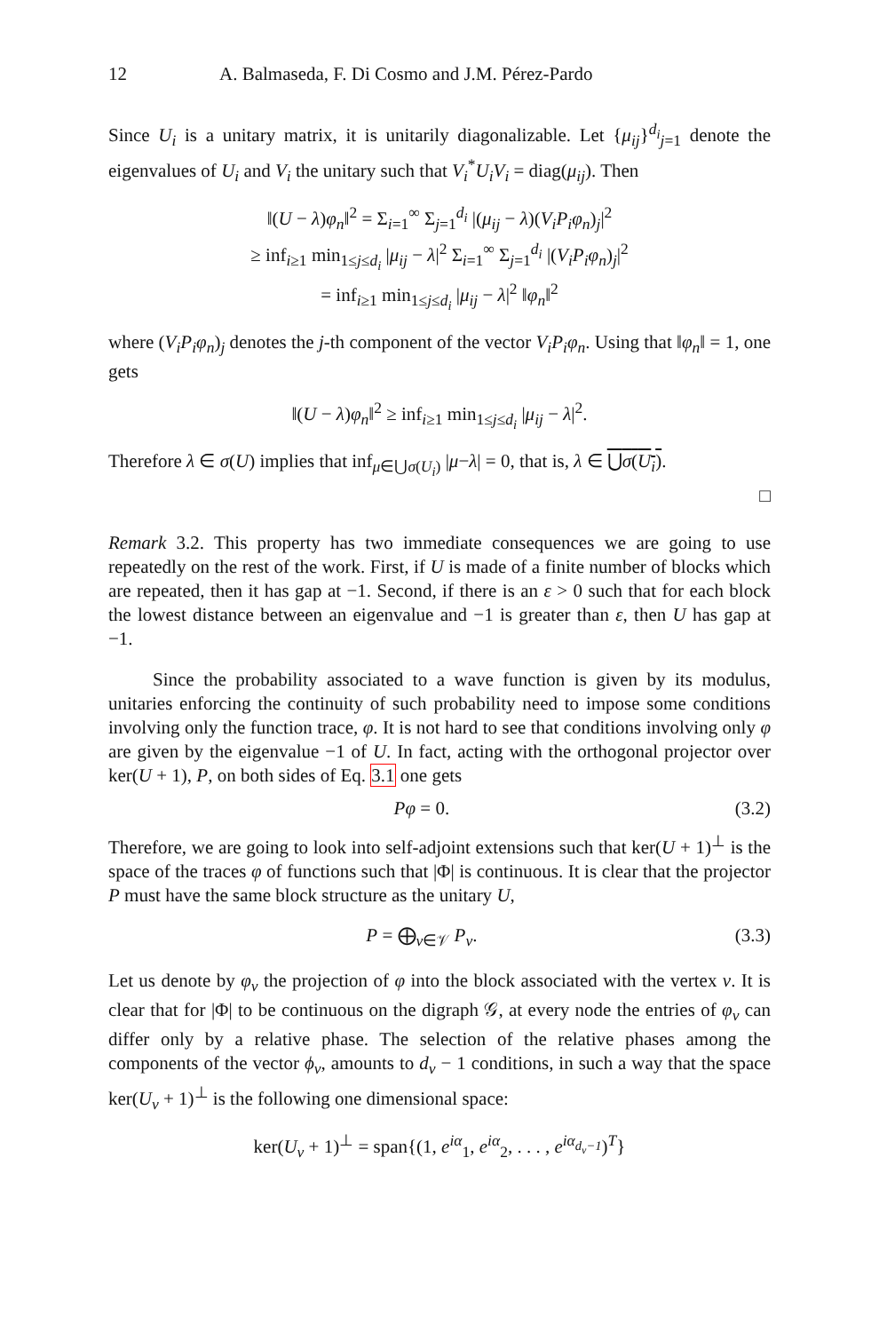12 A. Balmaseda, F. Di Cosmo and J.M. Pérez-Pardo
Since U<sub>i</sub> is a unitary matrix, it is unitarily diagonalizable. Let {μ<sub>ij</sub>}<sup>d<sub>i</sub></sup><sub>j=1</sub> denote the eigenvalues of U<sub>i</sub> and V<sub>i</sub> the unitary such that V<sub>i</sub><sup>*</sup>U<sub>i</sub>V<sub>i</sub> = diag(μ<sub>ij</sub>). Then
‖(U − λ)φ<sub>n</sub>‖<sup>2</sup> = Σ<sub>i=1</sub><sup>∞</sup> Σ<sub>j=1</sub><sup>d<sub>i</sub></sup> |(μ<sub>ij</sub> − λ)(V<sub>i</sub>P<sub>i</sub>φ<sub>n</sub>)<sub>j</sub>|<sup>2</sup>
≥ inf<sub>i≥1</sub> min<sub>1≤j≤d<sub>i</sub></sub> |μ<sub>ij</sub> − λ|<sup>2</sup> Σ<sub>i=1</sub><sup>∞</sup> Σ<sub>j=1</sub><sup>d<sub>i</sub></sup> |(V<sub>i</sub>P<sub>i</sub>φ<sub>n</sub>)<sub>j</sub>|<sup>2</sup>
= inf<sub>i≥1</sub> min<sub>1≤j≤d<sub>i</sub></sub> |μ<sub>ij</sub> − λ|<sup>2</sup> ‖φ<sub>n</sub>‖<sup>2</sup>
where (V<sub>i</sub>P<sub>i</sub>φ<sub>n</sub>)<sub>j</sub> denotes the j-th component of the vector V<sub>i</sub>P<sub>i</sub>φ<sub>n</sub>. Using that ‖φ<sub>n</sub>‖ = 1, one gets
‖(U − λ)φ<sub>n</sub>‖<sup>2</sup> ≥ inf<sub>i≥1</sub> min<sub>1≤j≤d<sub>i</sub></sub> |μ<sub>ij</sub> − λ|<sup>2</sup>.
Therefore λ ∈ σ(U) implies that inf<sub>μ∈⋃σ(U<sub>i</sub>)</sub> |μ−λ| = 0, that is, λ ∈ ⋃σ(U<sub>i</sub>).
□
Remark 3.2. This property has two immediate consequences we are going to use repeatedly on the rest of the work. First, if U is made of a finite number of blocks which are repeated, then it has gap at −1. Second, if there is an ε > 0 such that for each block the lowest distance between an eigenvalue and −1 is greater than ε, then U has gap at −1.
Since the probability associated to a wave function is given by its modulus, unitaries enforcing the continuity of such probability need to impose some conditions involving only the function trace, φ. It is not hard to see that conditions involving only φ are given by the eigenvalue −1 of U. In fact, acting with the orthogonal projector over ker(U + 1), P, on both sides of Eq. 3.1 one gets
Pφ = 0. (3.2)
Therefore, we are going to look into self-adjoint extensions such that ker(U + 1)<sup>⊥</sup> is the space of the traces φ of functions such that |Φ| is continuous. It is clear that the projector P must have the same block structure as the unitary U,
P = ⨁<sub>ν∈𝒱</sub> P<sub>ν</sub>. (3.3)
Let us denote by φ<sub>ν</sub> the projection of φ into the block associated with the vertex ν. It is clear that for |Φ| to be continuous on the digraph 𝒢, at every node the entries of φ<sub>ν</sub> can differ only by a relative phase. The selection of the relative phases among the components of the vector ϕ<sub>ν</sub>, amounts to d<sub>ν</sub> − 1 conditions, in such a way that the space ker(U<sub>ν</sub> + 1)<sup>⊥</sup> is the following one dimensional space:
ker(U<sub>ν</sub> + 1)<sup>⊥</sup> = span{(1, e<sup>iα</sup><sub>1</sub>, e<sup>iα</sup><sub>2</sub>, . . . , e<sup>iα<sub>d<sub>ν</sub>−1</sub></sup>)<sup>T</sup>}